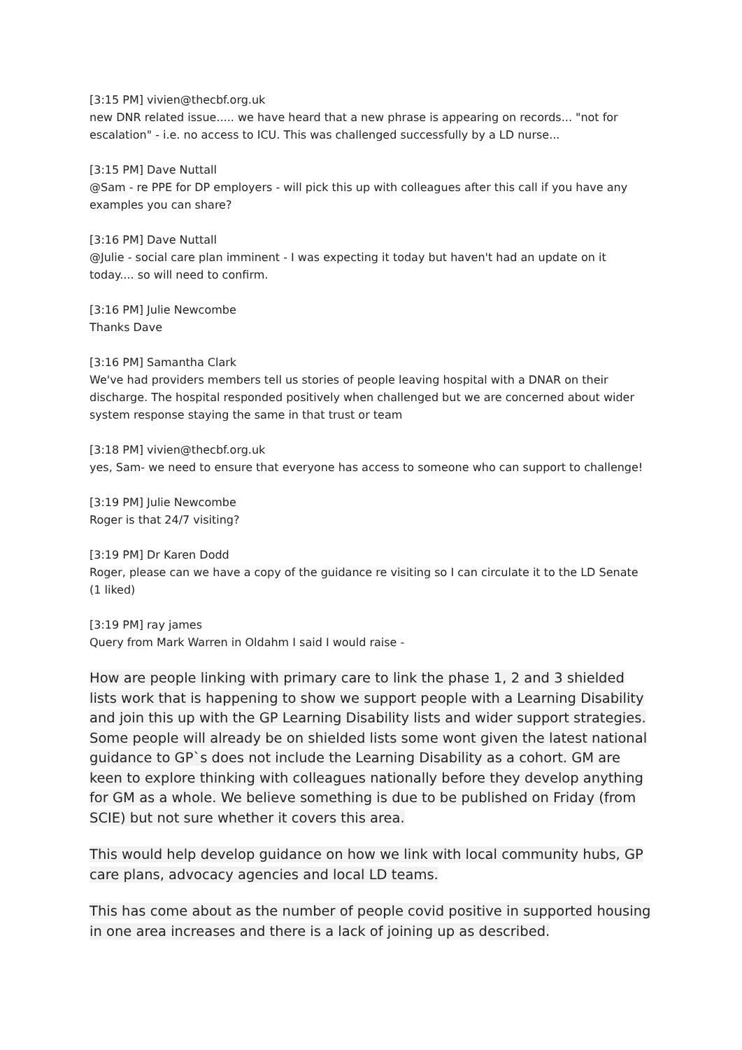[3:15 PM] vivien@thecbf.org.uk
new DNR related issue..... we have heard that a new phrase is appearing on records... "not for escalation" - i.e. no access to ICU. This was challenged successfully by a LD nurse...
[3:15 PM] Dave Nuttall
@Sam - re PPE for DP employers - will pick this up with colleagues after this call if you have any examples you can share?
[3:16 PM] Dave Nuttall
@Julie - social care plan imminent - I was expecting it today but haven't had an update on it today.... so will need to confirm.
[3:16 PM] Julie Newcombe
Thanks Dave
[3:16 PM] Samantha Clark
We've had providers members tell us stories of people leaving hospital with a DNAR on their discharge. The hospital responded positively when challenged but we are concerned about wider system response staying the same in that trust or team
[3:18 PM] vivien@thecbf.org.uk
yes, Sam- we need to ensure that everyone has access to someone who can support to challenge!
[3:19 PM] Julie Newcombe
Roger is that 24/7 visiting?
[3:19 PM] Dr Karen Dodd
Roger, please can we have a copy of the guidance re visiting so I can circulate it to the LD Senate
(1 liked)
[3:19 PM] ray james
Query from Mark Warren in Oldahm I said I would raise -
How are people linking with primary care to link the phase 1, 2 and 3 shielded lists work that is happening to show we support people with a Learning Disability and join this up with the GP Learning Disability lists and wider support strategies. Some people will already be on shielded lists some wont given the latest national guidance to GP`s does not include the Learning Disability as a cohort. GM are keen to explore thinking with colleagues nationally before they develop anything for GM as a whole. We believe something is due to be published on Friday (from SCIE) but not sure whether it covers this area.
This would help develop guidance on how we link with local community hubs, GP care plans, advocacy agencies and local LD teams.
This has come about as the number of people covid positive in supported housing in one area increases and there is a lack of joining up as described.